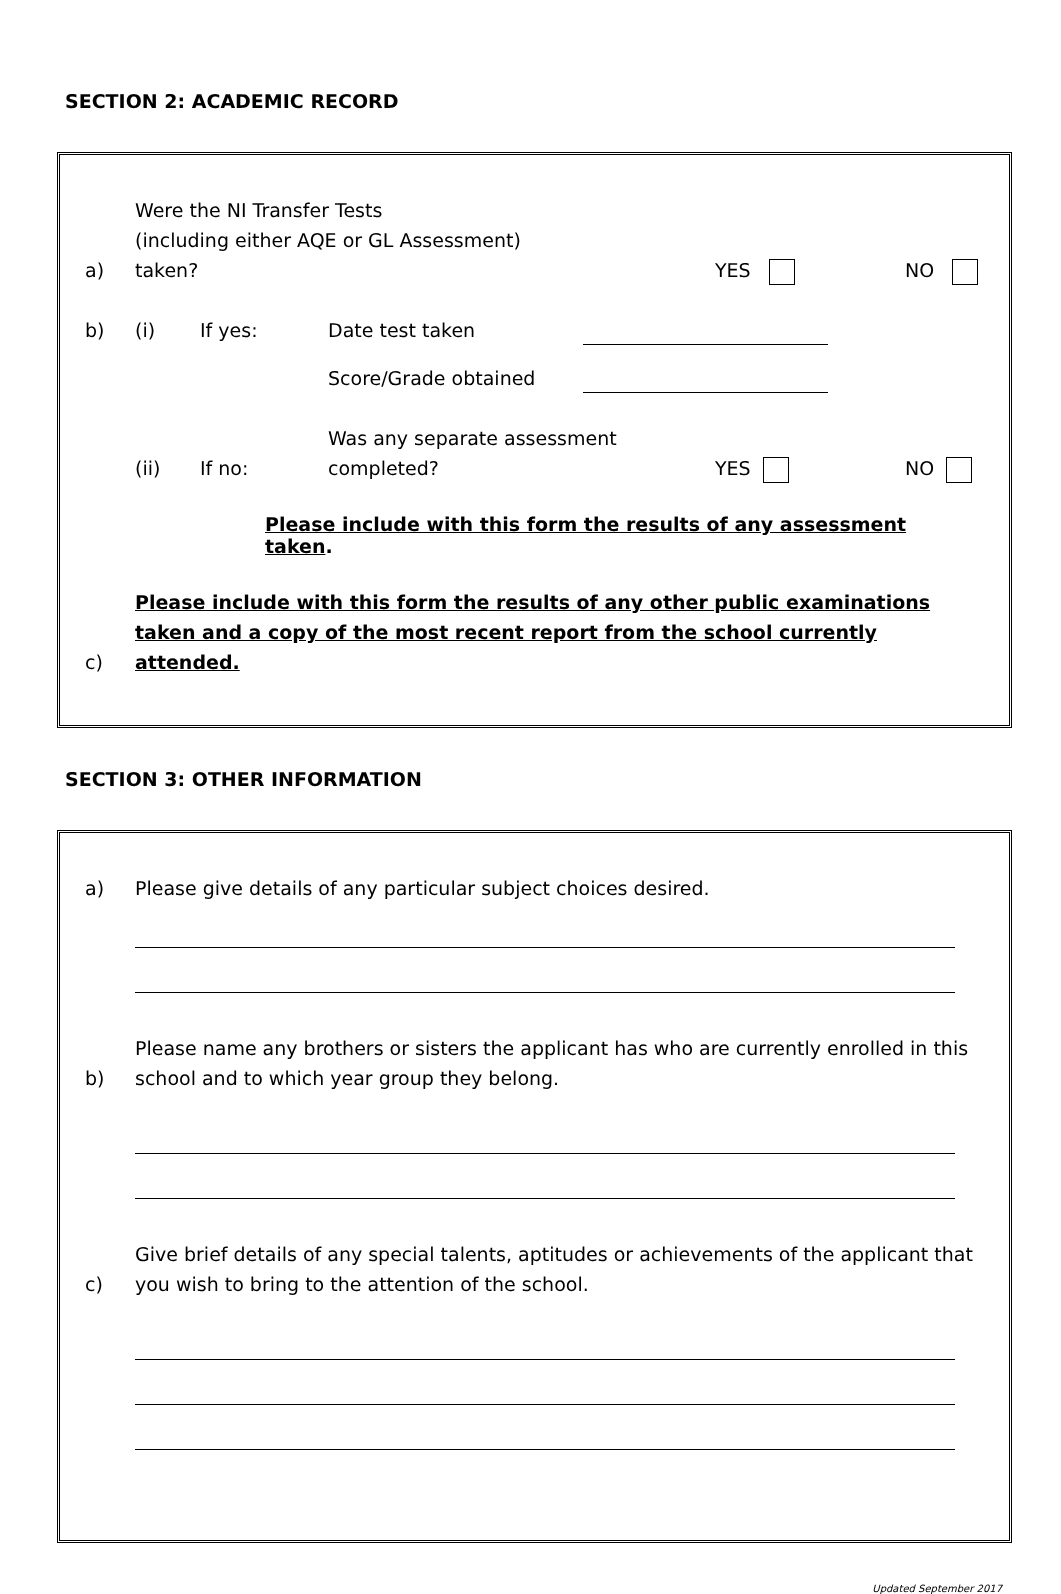SECTION 2: ACADEMIC RECORD
a)
Were the NI Transfer Tests
(including either AQE or GL Assessment)
taken?
YES
NO
b)
(i)
If yes:
Date test taken
Score/Grade obtained
(ii)
If no:
Was any separate assessment
completed?
YES
NO
Please include with this form the results of any assessment taken.
c)
Please include with this form the results of any other public examinations taken and a copy of the most recent report from the school currently attended.
SECTION 3: OTHER INFORMATION
a)
Please give details of any particular subject choices desired.
b)
Please name any brothers or sisters the applicant has who are currently enrolled in this school and to which year group they belong.
c)
Give brief details of any special talents, aptitudes or achievements of the applicant that you wish to bring to the attention of the school.
Updated September 2017